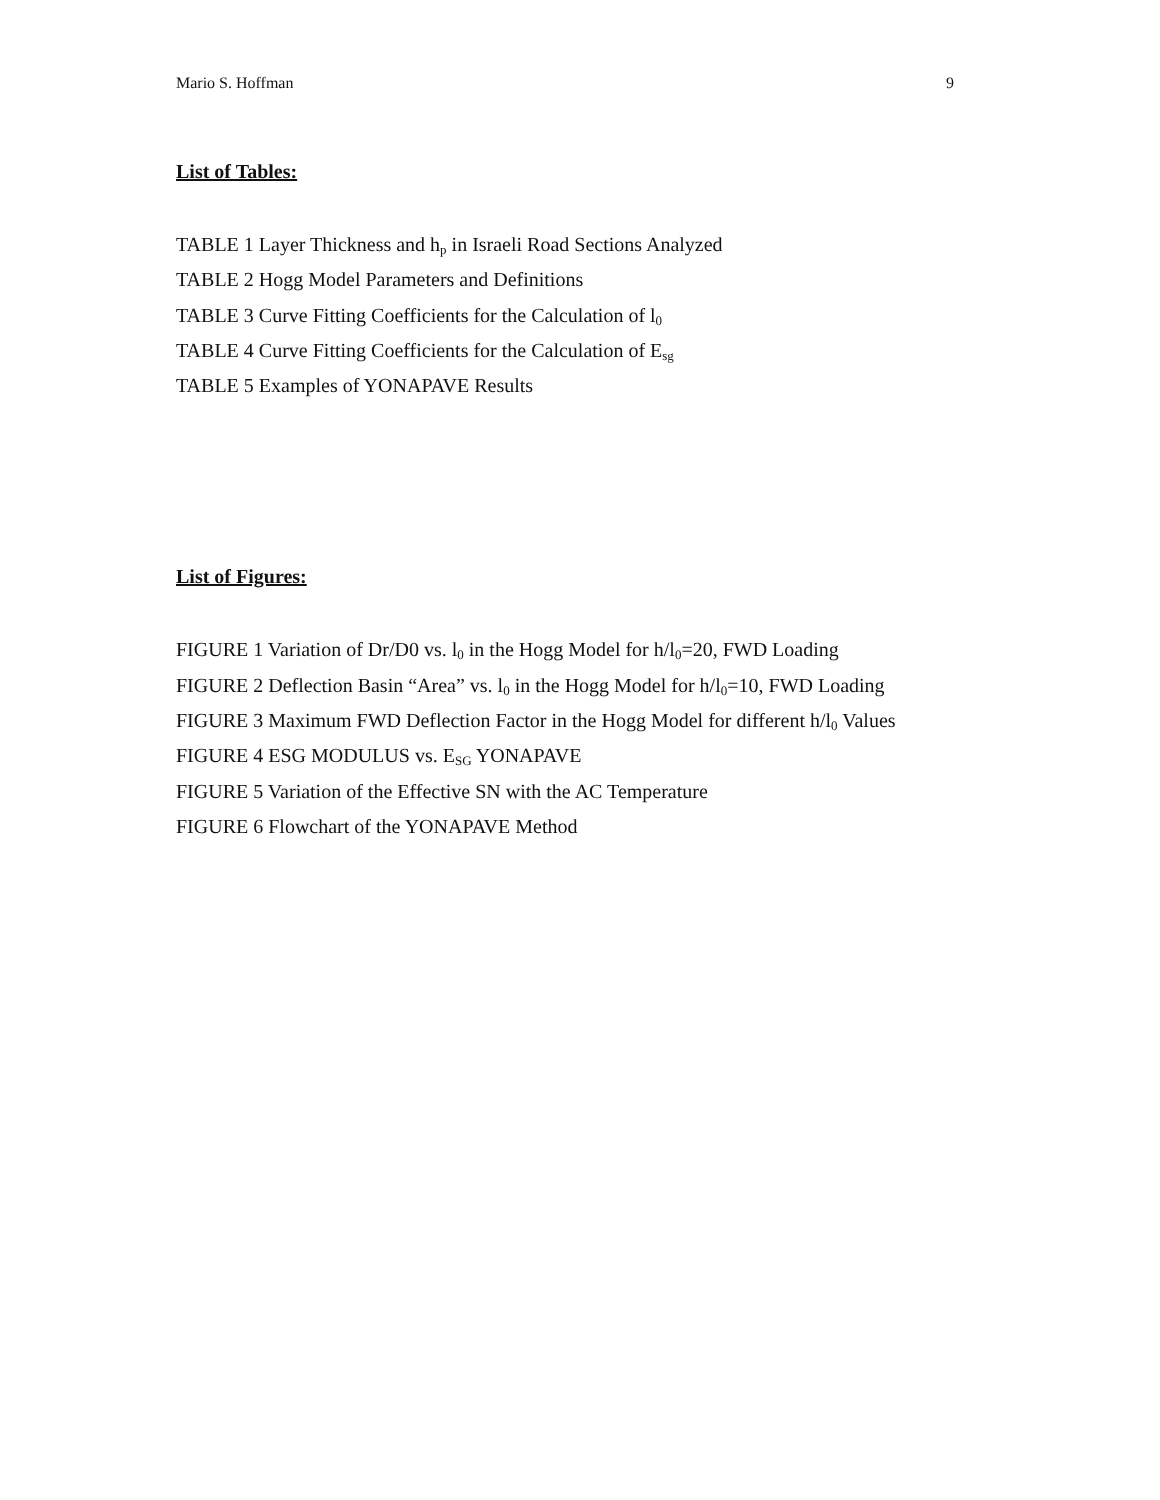Mario S. Hoffman 9
List of Tables:
TABLE 1 Layer Thickness and h<sub>p</sub> in Israeli Road Sections Analyzed
TABLE 2 Hogg Model Parameters and Definitions
TABLE 3 Curve Fitting Coefficients for the Calculation of l<sub>0</sub>
TABLE 4 Curve Fitting Coefficients for the Calculation of E<sub>sg</sub>
TABLE 5 Examples of YONAPAVE Results
List of Figures:
FIGURE 1 Variation of Dr/D0 vs. l<sub>0</sub> in the Hogg Model for h/l<sub>0</sub>=20, FWD Loading
FIGURE 2 Deflection Basin “Area” vs. l<sub>0</sub> in the Hogg Model for h/l<sub>0</sub>=10, FWD Loading
FIGURE 3 Maximum FWD Deflection Factor in the Hogg Model for different h/l<sub>0</sub> Values
FIGURE 4 ESG MODULUS vs. E<sub>SG</sub> YONAPAVE
FIGURE 5 Variation of the Effective SN with the AC Temperature
FIGURE 6 Flowchart of the YONAPAVE Method